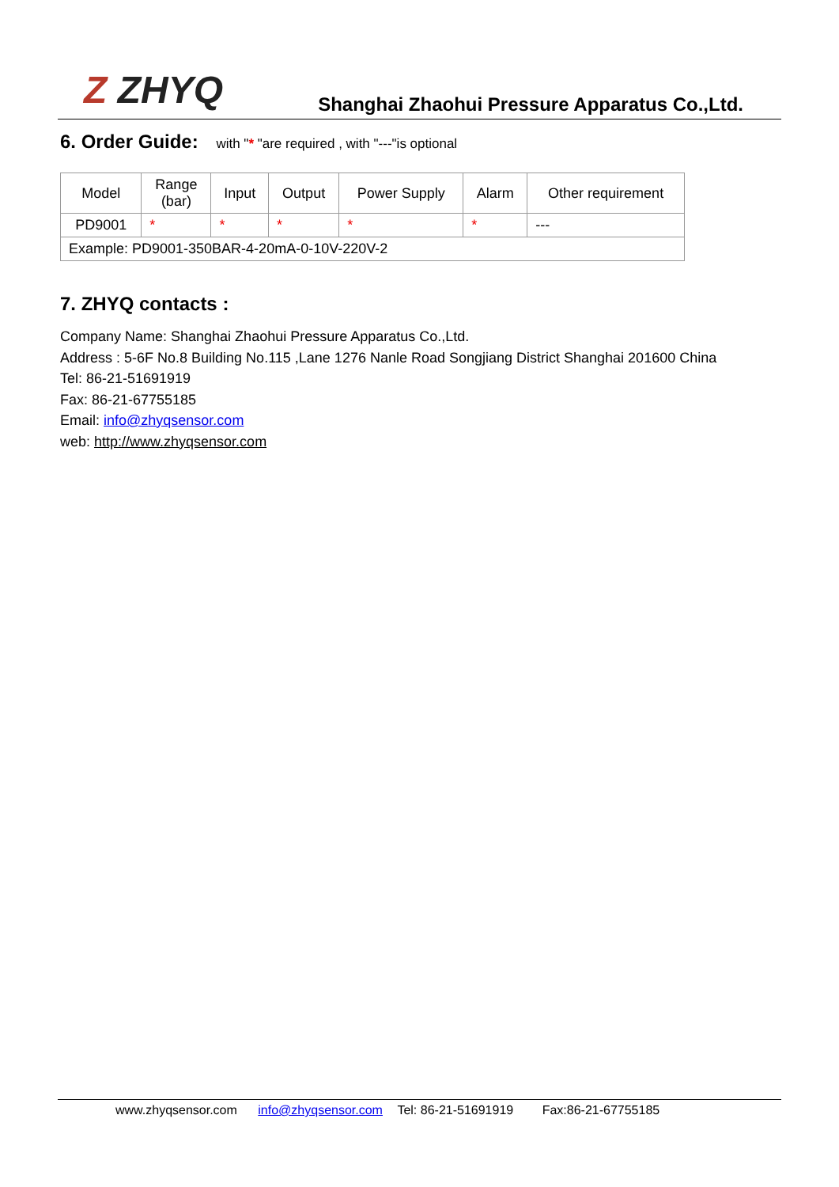Z ZHYQ
Shanghai Zhaohui Pressure Apparatus Co.,Ltd.
6. Order Guide: with "* "are required , with "---"is optional
| Model | Range (bar) | Input | Output | Power Supply | Alarm | Other requirement |
| PD9001 | * | * | * | * | * | --- |
| Example: PD9001-350BAR-4-20mA-0-10V-220V-2 | | | | | | |
7. ZHYQ contacts :
Company Name: Shanghai Zhaohui Pressure Apparatus Co.,Ltd.
Address : 5-6F No.8 Building No.115 ,Lane 1276 Nanle Road Songjiang District Shanghai 201600 China
Tel: 86-21-51691919
Fax: 86-21-67755185
Email: info@zhyqsensor.com
web: http://www.zhyqsensor.com
www.zhyqsensor.com info@zhyqsensor.com Tel: 86-21-51691919 Fax:86-21-67755185